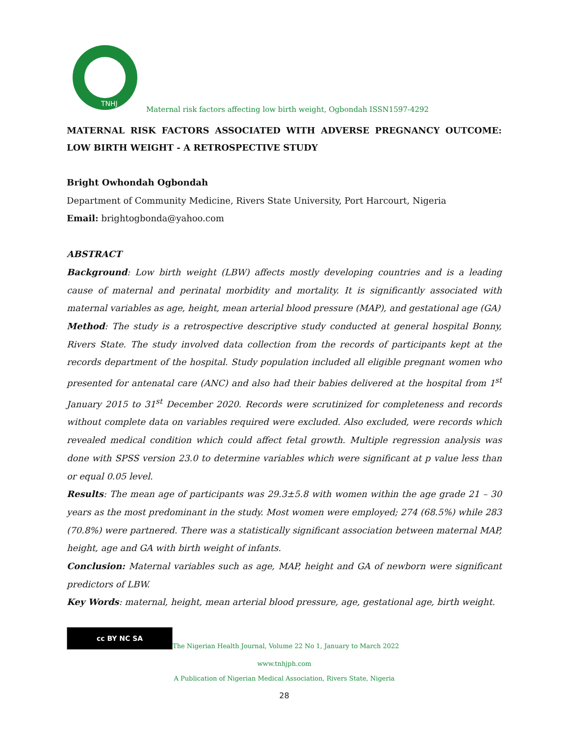TNHJ
Maternal risk factors affecting low birth weight, Ogbondah ISSN1597-4292
MATERNAL RISK FACTORS ASSOCIATED WITH ADVERSE PREGNANCY OUTCOME: LOW BIRTH WEIGHT - A RETROSPECTIVE STUDY
Bright Owhondah Ogbondah
Department of Community Medicine, Rivers State University, Port Harcourt, Nigeria
Email: brightogbonda@yahoo.com
ABSTRACT
Background: Low birth weight (LBW) affects mostly developing countries and is a leading cause of maternal and perinatal morbidity and mortality. It is significantly associated with maternal variables as age, height, mean arterial blood pressure (MAP), and gestational age (GA)
Method: The study is a retrospective descriptive study conducted at general hospital Bonny, Rivers State. The study involved data collection from the records of participants kept at the records department of the hospital. Study population included all eligible pregnant women who presented for antenatal care (ANC) and also had their babies delivered at the hospital from 1<sup>st</sup> January 2015 to 31<sup>st</sup> December 2020. Records were scrutinized for completeness and records without complete data on variables required were excluded. Also excluded, were records which revealed medical condition which could affect fetal growth. Multiple regression analysis was done with SPSS version 23.0 to determine variables which were significant at p value less than or equal 0.05 level.
Results: The mean age of participants was 29.3±5.8 with women within the age grade 21 – 30 years as the most predominant in the study. Most women were employed; 274 (68.5%) while 283 (70.8%) were partnered. There was a statistically significant association between maternal MAP, height, age and GA with birth weight of infants.
Conclusion: Maternal variables such as age, MAP, height and GA of newborn were significant predictors of LBW.
Key Words: maternal, height, mean arterial blood pressure, age, gestational age, birth weight.
cc BY NC SA
The Nigerian Health Journal, Volume 22 No 1, January to March 2022
www.tnhjph.com
A Publication of Nigerian Medical Association, Rivers State, Nigeria
28